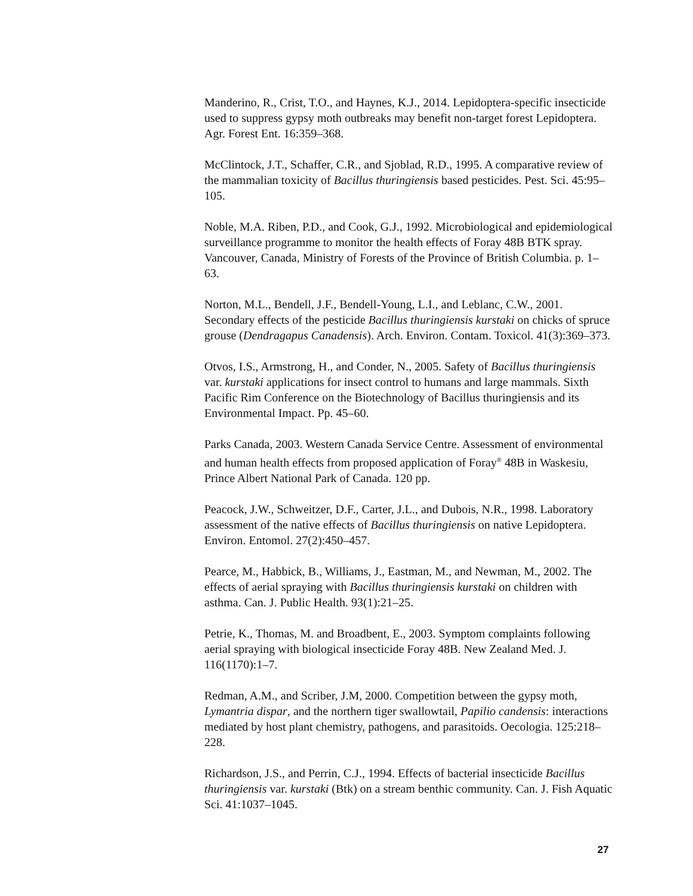Manderino, R., Crist, T.O., and Haynes, K.J., 2014. Lepidoptera-specific insecticide used to suppress gypsy moth outbreaks may benefit non-target forest Lepidoptera. Agr. Forest Ent. 16:359–368.
McClintock, J.T., Schaffer, C.R., and Sjoblad, R.D., 1995. A comparative review of the mammalian toxicity of Bacillus thuringiensis based pesticides. Pest. Sci. 45:95–105.
Noble, M.A. Riben, P.D., and Cook, G.J., 1992. Microbiological and epidemiological surveillance programme to monitor the health effects of Foray 48B BTK spray. Vancouver, Canada, Ministry of Forests of the Province of British Columbia. p. 1–63.
Norton, M.L., Bendell, J.F., Bendell-Young, L.I., and Leblanc, C.W., 2001. Secondary effects of the pesticide Bacillus thuringiensis kurstaki on chicks of spruce grouse (Dendragapus Canadensis). Arch. Environ. Contam. Toxicol. 41(3):369–373.
Otvos, I.S., Armstrong, H., and Conder, N., 2005. Safety of Bacillus thuringiensis var. kurstaki applications for insect control to humans and large mammals. Sixth Pacific Rim Conference on the Biotechnology of Bacillus thuringiensis and its Environmental Impact. Pp. 45–60.
Parks Canada, 2003. Western Canada Service Centre. Assessment of environmental and human health effects from proposed application of Foray<sup>®</sup> 48B in Waskesiu, Prince Albert National Park of Canada. 120 pp.
Peacock, J.W., Schweitzer, D.F., Carter, J.L., and Dubois, N.R., 1998. Laboratory assessment of the native effects of Bacillus thuringiensis on native Lepidoptera. Environ. Entomol. 27(2):450–457.
Pearce, M., Habbick, B., Williams, J., Eastman, M., and Newman, M., 2002. The effects of aerial spraying with Bacillus thuringiensis kurstaki on children with asthma. Can. J. Public Health. 93(1):21–25.
Petrie, K., Thomas, M. and Broadbent, E., 2003. Symptom complaints following aerial spraying with biological insecticide Foray 48B. New Zealand Med. J. 116(1170):1–7.
Redman, A.M., and Scriber, J.M, 2000. Competition between the gypsy moth, Lymantria dispar, and the northern tiger swallowtail, Papilio candensis: interactions mediated by host plant chemistry, pathogens, and parasitoids. Oecologia. 125:218–228.
Richardson, J.S., and Perrin, C.J., 1994. Effects of bacterial insecticide Bacillus thuringiensis var. kurstaki (Btk) on a stream benthic community. Can. J. Fish Aquatic Sci. 41:1037–1045.
27